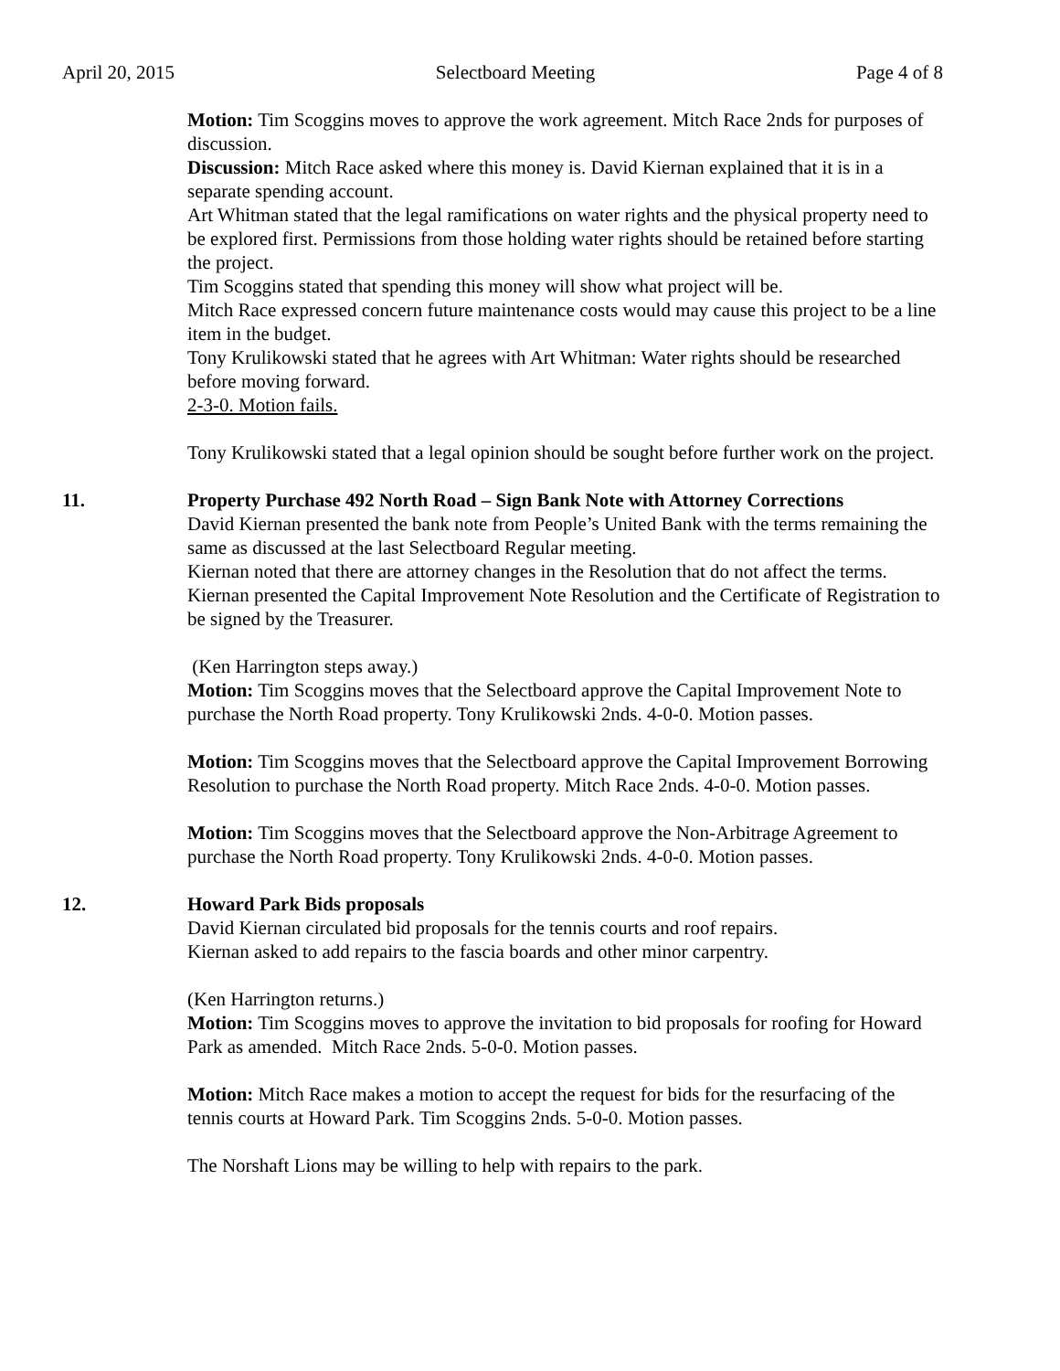April 20, 2015 Selectboard Meeting Page 4 of 8
Motion: Tim Scoggins moves to approve the work agreement. Mitch Race 2nds for purposes of discussion.
Discussion: Mitch Race asked where this money is. David Kiernan explained that it is in a separate spending account.
Art Whitman stated that the legal ramifications on water rights and the physical property need to be explored first. Permissions from those holding water rights should be retained before starting the project.
Tim Scoggins stated that spending this money will show what project will be.
Mitch Race expressed concern future maintenance costs would may cause this project to be a line item in the budget.
Tony Krulikowski stated that he agrees with Art Whitman: Water rights should be researched before moving forward.
2-3-0. Motion fails.
Tony Krulikowski stated that a legal opinion should be sought before further work on the project.
11. Property Purchase 492 North Road – Sign Bank Note with Attorney Corrections
David Kiernan presented the bank note from People’s United Bank with the terms remaining the same as discussed at the last Selectboard Regular meeting.
Kiernan noted that there are attorney changes in the Resolution that do not affect the terms.
Kiernan presented the Capital Improvement Note Resolution and the Certificate of Registration to be signed by the Treasurer.
(Ken Harrington steps away.)
Motion: Tim Scoggins moves that the Selectboard approve the Capital Improvement Note to purchase the North Road property. Tony Krulikowski 2nds. 4-0-0. Motion passes.
Motion: Tim Scoggins moves that the Selectboard approve the Capital Improvement Borrowing Resolution to purchase the North Road property. Mitch Race 2nds. 4-0-0. Motion passes.
Motion: Tim Scoggins moves that the Selectboard approve the Non-Arbitrage Agreement to purchase the North Road property. Tony Krulikowski 2nds. 4-0-0. Motion passes.
12. Howard Park Bids proposals
David Kiernan circulated bid proposals for the tennis courts and roof repairs.
Kiernan asked to add repairs to the fascia boards and other minor carpentry.
(Ken Harrington returns.)
Motion: Tim Scoggins moves to approve the invitation to bid proposals for roofing for Howard Park as amended. Mitch Race 2nds. 5-0-0. Motion passes.
Motion: Mitch Race makes a motion to accept the request for bids for the resurfacing of the tennis courts at Howard Park. Tim Scoggins 2nds. 5-0-0. Motion passes.
The Norshaft Lions may be willing to help with repairs to the park.